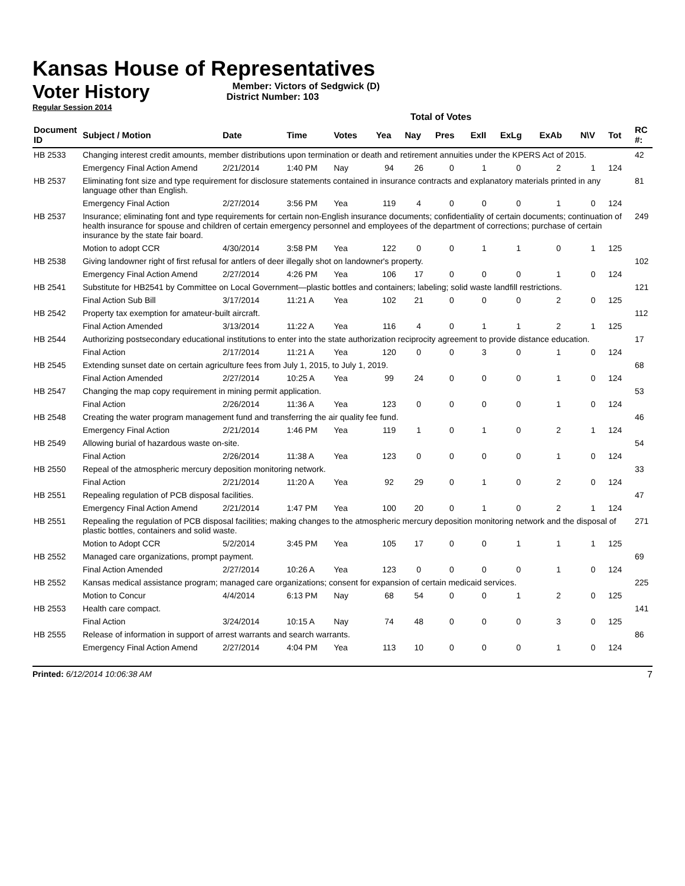Kansas House of Representatives
Voter History
Regular Session 2014
Member: Victors of Sedgwick (D)
District Number: 103
Total of Votes
| Document ID | Subject / Motion | Date | Time | Votes | Yea | Nay | Pres | ExII | ExLg | ExAb | N\V | Tot | RC #: |
| --- | --- | --- | --- | --- | --- | --- | --- | --- | --- | --- | --- | --- | --- |
| HB 2533 | Changing interest credit amounts, member distributions upon termination or death and retirement annuities under the KPERS Act of 2015. | | | | | | | | | | | | 42 |
| | Emergency Final Action Amend | 2/21/2014 | 1:40 PM | Nay | 94 | 26 | 0 | 1 | 0 | 2 | 1 | 124 | |
| HB 2537 | Eliminating font size and type requirement for disclosure statements contained in insurance contracts and explanatory materials printed in any language other than English. | | | | | | | | | | | | 81 |
| | Emergency Final Action | 2/27/2014 | 3:56 PM | Yea | 119 | 4 | 0 | 0 | 0 | 1 | 0 | 124 | |
| HB 2537 | Insurance; eliminating font and type requirements for certain non-English insurance documents; confidentiality of certain documents; continuation of health insurance for spouse and children of certain emergency personnel and employees of the department of corrections; purchase of certain insurance by the state fair board. | | | | | | | | | | | | 249 |
| | Motion to adopt CCR | 4/30/2014 | 3:58 PM | Yea | 122 | 0 | 0 | 1 | 1 | 0 | 1 | 125 | |
| HB 2538 | Giving landowner right of first refusal for antlers of deer illegally shot on landowner's property. | | | | | | | | | | | | 102 |
| | Emergency Final Action Amend | 2/27/2014 | 4:26 PM | Yea | 106 | 17 | 0 | 0 | 0 | 1 | 0 | 124 | |
| HB 2541 | Substitute for HB2541 by Committee on Local Government—plastic bottles and containers; labeling; solid waste landfill restrictions. | | | | | | | | | | | | 121 |
| | Final Action Sub Bill | 3/17/2014 | 11:21 A | Yea | 102 | 21 | 0 | 0 | 0 | 2 | 0 | 125 | |
| HB 2542 | Property tax exemption for amateur-built aircraft. | | | | | | | | | | | | 112 |
| | Final Action Amended | 3/13/2014 | 11:22 A | Yea | 116 | 4 | 0 | 1 | 1 | 2 | 1 | 125 | |
| HB 2544 | Authorizing postsecondary educational institutions to enter into the state authorization reciprocity agreement to provide distance education. | | | | | | | | | | | | 17 |
| | Final Action | 2/17/2014 | 11:21 A | Yea | 120 | 0 | 0 | 3 | 0 | 1 | 0 | 124 | |
| HB 2545 | Extending sunset date on certain agriculture fees from July 1, 2015, to July 1, 2019. | | | | | | | | | | | | 68 |
| | Final Action Amended | 2/27/2014 | 10:25 A | Yea | 99 | 24 | 0 | 0 | 0 | 1 | 0 | 124 | |
| HB 2547 | Changing the map copy requirement in mining permit application. | | | | | | | | | | | | 53 |
| | Final Action | 2/26/2014 | 11:36 A | Yea | 123 | 0 | 0 | 0 | 0 | 1 | 0 | 124 | |
| HB 2548 | Creating the water program management fund and transferring the air quality fee fund. | | | | | | | | | | | | 46 |
| | Emergency Final Action | 2/21/2014 | 1:46 PM | Yea | 119 | 1 | 0 | 1 | 0 | 2 | 1 | 124 | |
| HB 2549 | Allowing burial of hazardous waste on-site. | | | | | | | | | | | | 54 |
| | Final Action | 2/26/2014 | 11:38 A | Yea | 123 | 0 | 0 | 0 | 0 | 1 | 0 | 124 | |
| HB 2550 | Repeal of the atmospheric mercury deposition monitoring network. | | | | | | | | | | | | 33 |
| | Final Action | 2/21/2014 | 11:20 A | Yea | 92 | 29 | 0 | 1 | 0 | 2 | 0 | 124 | |
| HB 2551 | Repealing regulation of PCB disposal facilities. | | | | | | | | | | | | 47 |
| | Emergency Final Action Amend | 2/21/2014 | 1:47 PM | Yea | 100 | 20 | 0 | 1 | 0 | 2 | 1 | 124 | |
| HB 2551 | Repealing the regulation of PCB disposal facilities; making changes to the atmospheric mercury deposition monitoring network and the disposal of plastic bottles, containers and solid waste. | | | | | | | | | | | | 271 |
| | Motion to Adopt CCR | 5/2/2014 | 3:45 PM | Yea | 105 | 17 | 0 | 0 | 1 | 1 | 1 | 125 | |
| HB 2552 | Managed care organizations, prompt payment. | | | | | | | | | | | | 69 |
| | Final Action Amended | 2/27/2014 | 10:26 A | Yea | 123 | 0 | 0 | 0 | 0 | 1 | 0 | 124 | |
| HB 2552 | Kansas medical assistance program; managed care organizations; consent for expansion of certain medicaid services. | | | | | | | | | | | | 225 |
| | Motion to Concur | 4/4/2014 | 6:13 PM | Nay | 68 | 54 | 0 | 0 | 1 | 2 | 0 | 125 | |
| HB 2553 | Health care compact. | | | | | | | | | | | | 141 |
| | Final Action | 3/24/2014 | 10:15 A | Nay | 74 | 48 | 0 | 0 | 0 | 3 | 0 | 125 | |
| HB 2555 | Release of information in support of arrest warrants and search warrants. | | | | | | | | | | | | 86 |
| | Emergency Final Action Amend | 2/27/2014 | 4:04 PM | Yea | 113 | 10 | 0 | 0 | 0 | 1 | 0 | 124 | |
Printed: 6/12/2014 10:06:38 AM 7